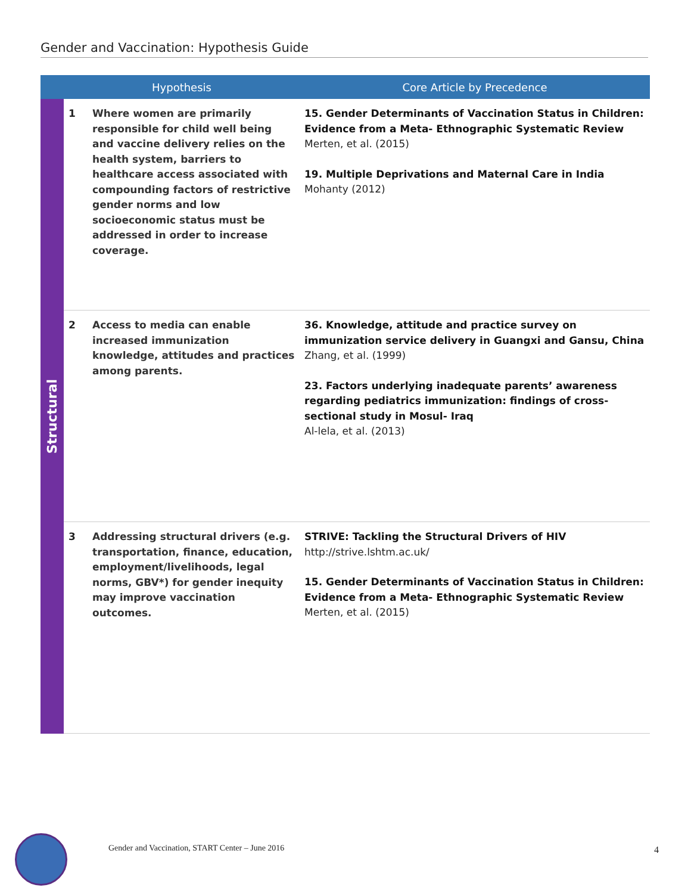Gender and Vaccination: Hypothesis Guide
| | Hypothesis | | Core Article by Precedence |
| --- | --- | --- | --- |
| Structural | 1 | Where women are primarily responsible for child well being and vaccine delivery relies on the health system, barriers to healthcare access associated with compounding factors of restrictive gender norms and low socioeconomic status must be addressed in order to increase coverage. | 15. Gender Determinants of Vaccination Status in Children: Evidence from a Meta- Ethnographic Systematic Review Merten, et al. (2015) 19. Multiple Deprivations and Maternal Care in India Mohanty (2012) |
| | 2 | Access to media can enable increased immunization knowledge, attitudes and practices among parents. | 36. Knowledge, attitude and practice survey on immunization service delivery in Guangxi and Gansu, China Zhang, et al. (1999) 23. Factors underlying inadequate parents’ awareness regarding pediatrics immunization: findings of cross-sectional study in Mosul- Iraq Al-lela, et al. (2013) |
| | 3 | Addressing structural drivers (e.g. transportation, finance, education, employment/livelihoods, legal norms, GBV*) for gender inequity may improve vaccination outcomes. | STRIVE: Tackling the Structural Drivers of HIV http://strive.lshtm.ac.uk/ 15. Gender Determinants of Vaccination Status in Children: Evidence from a Meta- Ethnographic Systematic Review Merten, et al. (2015) |
Gender and Vaccination, START Center – June 2016
4